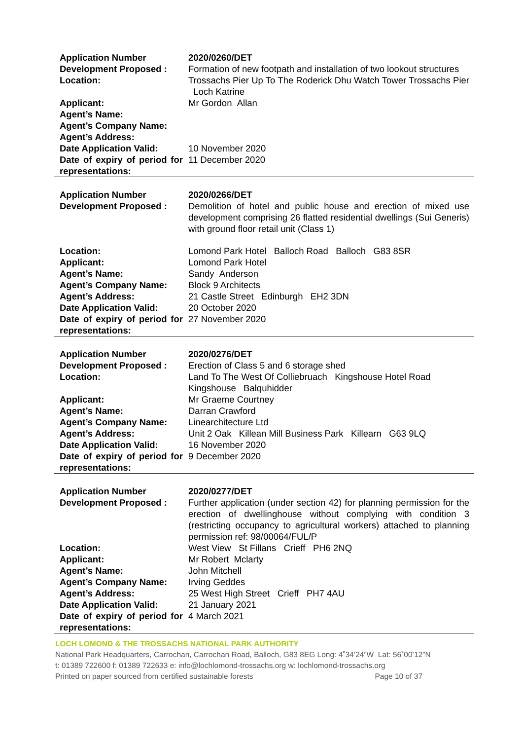| Application Number | 2020/0260/DET |
| Development Proposed : | Formation of new footpath and installation of two lookout structures |
| Location: | Trossachs Pier Up To The Roderick Dhu Watch Tower Trossachs Pier Loch Katrine |
| Applicant: | Mr Gordon Allan |
| Agent’s Name: | |
| Agent’s Company Name: | |
| Agent’s Address: | |
| Date Application Valid: | 10 November 2020 |
| Date of expiry of period for representations: | 11 December 2020 |
| Application Number | 2020/0266/DET |
| Development Proposed : | Demolition of hotel and public house and erection of mixed use development comprising 26 flatted residential dwellings (Sui Generis) with ground floor retail unit (Class 1) |
| Location: | Lomond Park Hotel Balloch Road Balloch G83 8SR |
| Applicant: | Lomond Park Hotel |
| Agent’s Name: | Sandy Anderson |
| Agent’s Company Name: | Block 9 Architects |
| Agent’s Address: | 21 Castle Street Edinburgh EH2 3DN |
| Date Application Valid: | 20 October 2020 |
| Date of expiry of period for representations: | 27 November 2020 |
| Application Number | 2020/0276/DET |
| Development Proposed : | Erection of Class 5 and 6 storage shed |
| Location: | Land To The West Of Colliebruach Kingshouse Hotel Road Kingshouse Balquhidder |
| Applicant: | Mr Graeme Courtney |
| Agent’s Name: | Darran Crawford |
| Agent’s Company Name: | Linearchitecture Ltd |
| Agent’s Address: | Unit 2 Oak Killean Mill Business Park Killearn G63 9LQ |
| Date Application Valid: | 16 November 2020 |
| Date of expiry of period for representations: | 9 December 2020 |
| Application Number | 2020/0277/DET |
| Development Proposed : | Further application (under section 42) for planning permission for the erection of dwellinghouse without complying with condition 3 (restricting occupancy to agricultural workers) attached to planning permission ref: 98/00064/FUL/P |
| Location: | West View St Fillans Crieff PH6 2NQ |
| Applicant: | Mr Robert Mclarty |
| Agent’s Name: | John Mitchell |
| Agent’s Company Name: | Irving Geddes |
| Agent’s Address: | 25 West High Street Crieff PH7 4AU |
| Date Application Valid: | 21 January 2021 |
| Date of expiry of period for representations: | 4 March 2021 |
LOCH LOMOND & THE TROSSACHS NATIONAL PARK AUTHORITY
National Park Headquarters, Carrochan, Carrochan Road, Balloch, G83 8EG Long: 4˚34’24”W Lat: 56˚00’12”N
t: 01389 722600 f: 01389 722633 e: info@lochlomond-trossachs.org w: lochlomond-trossachs.org
Printed on paper sourced from certified sustainable forests Page 10 of 37